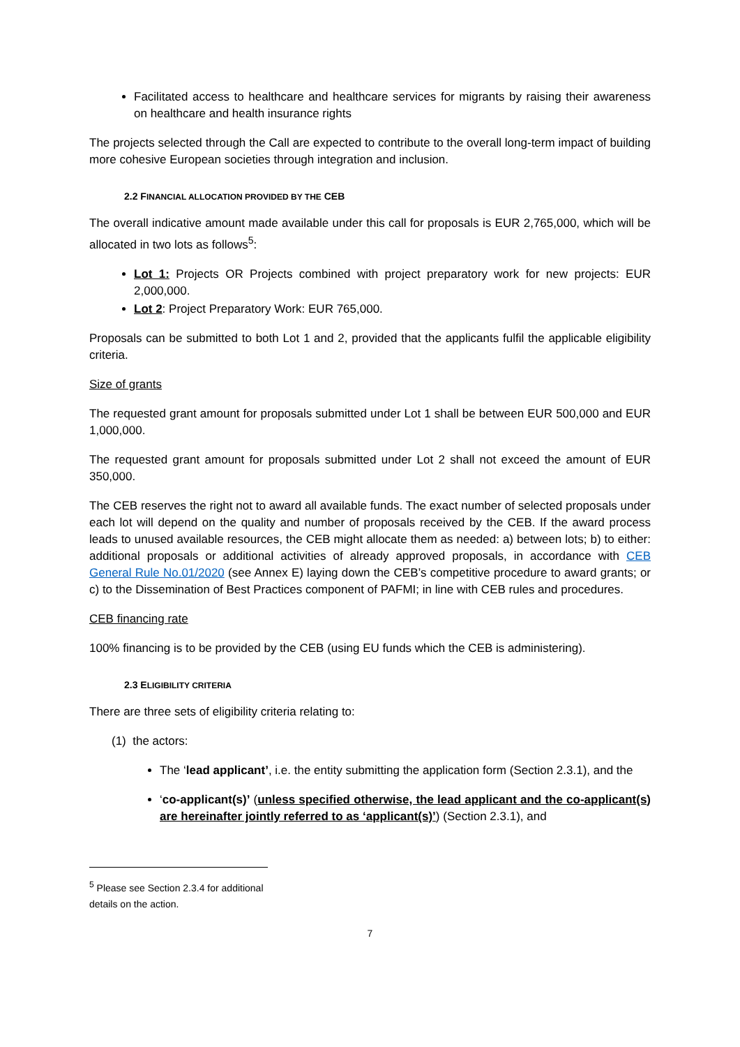Facilitated access to healthcare and healthcare services for migrants by raising their awareness on healthcare and health insurance rights
The projects selected through the Call are expected to contribute to the overall long-term impact of building more cohesive European societies through integration and inclusion.
2.2 FINANCIAL ALLOCATION PROVIDED BY THE CEB
The overall indicative amount made available under this call for proposals is EUR 2,765,000, which will be allocated in two lots as follows<sup>5</sup>:
Lot 1: Projects OR Projects combined with project preparatory work for new projects: EUR 2,000,000.
Lot 2: Project Preparatory Work: EUR 765,000.
Proposals can be submitted to both Lot 1 and 2, provided that the applicants fulfil the applicable eligibility criteria.
Size of grants
The requested grant amount for proposals submitted under Lot 1 shall be between EUR 500,000 and EUR 1,000,000.
The requested grant amount for proposals submitted under Lot 2 shall not exceed the amount of EUR 350,000.
The CEB reserves the right not to award all available funds. The exact number of selected proposals under each lot will depend on the quality and number of proposals received by the CEB. If the award process leads to unused available resources, the CEB might allocate them as needed: a) between lots; b) to either: additional proposals or additional activities of already approved proposals, in accordance with CEB General Rule No.01/2020 (see Annex E) laying down the CEB’s competitive procedure to award grants; or c) to the Dissemination of Best Practices component of PAFMI; in line with CEB rules and procedures.
CEB financing rate
100% financing is to be provided by the CEB (using EU funds which the CEB is administering).
2.3 ELIGIBILITY CRITERIA
There are three sets of eligibility criteria relating to:
(1) the actors:
The ‘lead applicant’, i.e. the entity submitting the application form (Section 2.3.1), and the
‘co-applicant(s)’ (unless specified otherwise, the lead applicant and the co-applicant(s) are hereinafter jointly referred to as ‘applicant(s)’) (Section 2.3.1), and
<sup>5</sup> Please see Section 2.3.4 for additional details on the action.
7